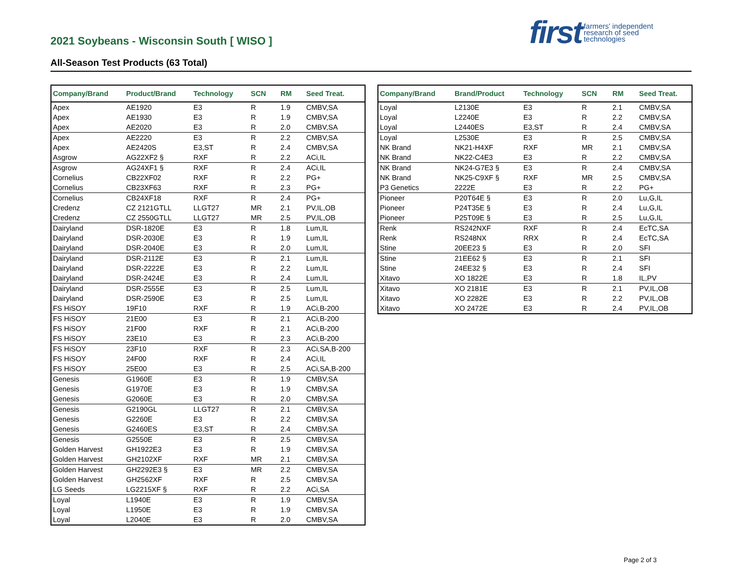2021 Soybeans - Wisconsin South [ WISO ]
All-Season Test Products (63 Total)
first farmers' independent
research of seed
technologies
| Company/Brand | Product/Brand | Technology | SCN | RM | Seed Treat. |
| --- | --- | --- | --- | --- | --- |
| Apex | AE1920 | E3 | R | 1.9 | CMBV,SA |
| Apex | AE1930 | E3 | R | 1.9 | CMBV,SA |
| Apex | AE2020 | E3 | R | 2.0 | CMBV,SA |
| Apex | AE2220 | E3 | R | 2.2 | CMBV,SA |
| Apex | AE2420S | E3,ST | R | 2.4 | CMBV,SA |
| Asgrow | AG22XF2 § | RXF | R | 2.2 | ACi,IL |
| Asgrow | AG24XF1 § | RXF | R | 2.4 | ACi,IL |
| Cornelius | CB22XF02 | RXF | R | 2.2 | PG+ |
| Cornelius | CB23XF63 | RXF | R | 2.3 | PG+ |
| Cornelius | CB24XF18 | RXF | R | 2.4 | PG+ |
| Credenz | CZ 2121GTLL | LLGT27 | MR | 2.1 | PV,IL,OB |
| Credenz | CZ 2550GTLL | LLGT27 | MR | 2.5 | PV,IL,OB |
| Dairyland | DSR-1820E | E3 | R | 1.8 | Lum,IL |
| Dairyland | DSR-2030E | E3 | R | 1.9 | Lum,IL |
| Dairyland | DSR-2040E | E3 | R | 2.0 | Lum,IL |
| Dairyland | DSR-2112E | E3 | R | 2.1 | Lum,IL |
| Dairyland | DSR-2222E | E3 | R | 2.2 | Lum,IL |
| Dairyland | DSR-2424E | E3 | R | 2.4 | Lum,IL |
| Dairyland | DSR-2555E | E3 | R | 2.5 | Lum,IL |
| Dairyland | DSR-2590E | E3 | R | 2.5 | Lum,IL |
| FS HiSOY | 19F10 | RXF | R | 1.9 | ACi,B-200 |
| FS HiSOY | 21E00 | E3 | R | 2.1 | ACi,B-200 |
| FS HiSOY | 21F00 | RXF | R | 2.1 | ACi,B-200 |
| FS HiSOY | 23E10 | E3 | R | 2.3 | ACi,B-200 |
| FS HiSOY | 23F10 | RXF | R | 2.3 | ACi,SA,B-200 |
| FS HiSOY | 24F00 | RXF | R | 2.4 | ACi,IL |
| FS HiSOY | 25E00 | E3 | R | 2.5 | ACi,SA,B-200 |
| Genesis | G1960E | E3 | R | 1.9 | CMBV,SA |
| Genesis | G1970E | E3 | R | 1.9 | CMBV,SA |
| Genesis | G2060E | E3 | R | 2.0 | CMBV,SA |
| Genesis | G2190GL | LLGT27 | R | 2.1 | CMBV,SA |
| Genesis | G2260E | E3 | R | 2.2 | CMBV,SA |
| Genesis | G2460ES | E3,ST | R | 2.4 | CMBV,SA |
| Genesis | G2550E | E3 | R | 2.5 | CMBV,SA |
| Golden Harvest | GH1922E3 | E3 | R | 1.9 | CMBV,SA |
| Golden Harvest | GH2102XF | RXF | MR | 2.1 | CMBV,SA |
| Golden Harvest | GH2292E3 § | E3 | MR | 2.2 | CMBV,SA |
| Golden Harvest | GH2562XF | RXF | R | 2.5 | CMBV,SA |
| LG Seeds | LG2215XF § | RXF | R | 2.2 | ACi,SA |
| Loyal | L1940E | E3 | R | 1.9 | CMBV,SA |
| Loyal | L1950E | E3 | R | 1.9 | CMBV,SA |
| Loyal | L2040E | E3 | R | 2.0 | CMBV,SA |
| Company/Brand | Brand/Product | Technology | SCN | RM | Seed Treat. |
| --- | --- | --- | --- | --- | --- |
| Loyal | L2130E | E3 | R | 2.1 | CMBV,SA |
| Loyal | L2240E | E3 | R | 2.2 | CMBV,SA |
| Loyal | L2440ES | E3,ST | R | 2.4 | CMBV,SA |
| Loyal | L2530E | E3 | R | 2.5 | CMBV,SA |
| NK Brand | NK21-H4XF | RXF | MR | 2.1 | CMBV,SA |
| NK Brand | NK22-C4E3 | E3 | R | 2.2 | CMBV,SA |
| NK Brand | NK24-G7E3 § | E3 | R | 2.4 | CMBV,SA |
| NK Brand | NK25-C9XF § | RXF | MR | 2.5 | CMBV,SA |
| P3 Genetics | 2222E | E3 | R | 2.2 | PG+ |
| Pioneer | P20T64E § | E3 | R | 2.0 | Lu,G,IL |
| Pioneer | P24T35E § | E3 | R | 2.4 | Lu,G,IL |
| Pioneer | P25T09E § | E3 | R | 2.5 | Lu,G,IL |
| Renk | RS242NXF | RXF | R | 2.4 | EcTC,SA |
| Renk | RS248NX | RRX | R | 2.4 | EcTC,SA |
| Stine | 20EE23 § | E3 | R | 2.0 | SFI |
| Stine | 21EE62 § | E3 | R | 2.1 | SFI |
| Stine | 24EE32 § | E3 | R | 2.4 | SFI |
| Xitavo | XO 1822E | E3 | R | 1.8 | IL,PV |
| Xitavo | XO 2181E | E3 | R | 2.1 | PV,IL,OB |
| Xitavo | XO 2282E | E3 | R | 2.2 | PV,IL,OB |
| Xitavo | XO 2472E | E3 | R | 2.4 | PV,IL,OB |
Page 2 of 3